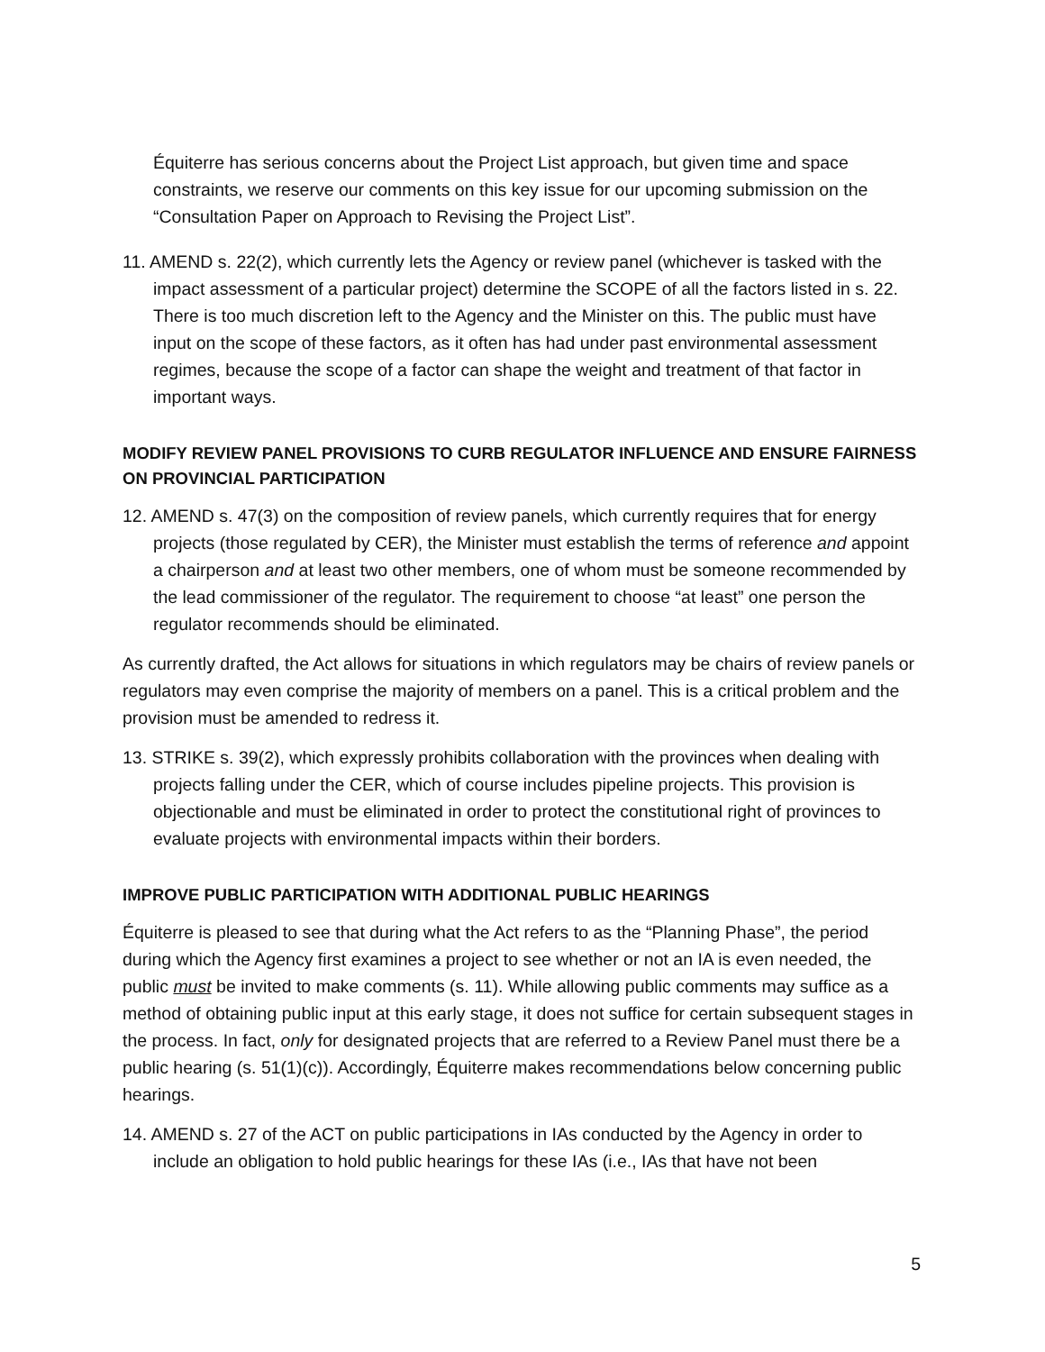Équiterre has serious concerns about the Project List approach, but given time and space constraints, we reserve our comments on this key issue for our upcoming submission on the “Consultation Paper on Approach to Revising the Project List”.
11. AMEND s. 22(2), which currently lets the Agency or review panel (whichever is tasked with the impact assessment of a particular project) determine the SCOPE of all the factors listed in s. 22. There is too much discretion left to the Agency and the Minister on this. The public must have input on the scope of these factors, as it often has had under past environmental assessment regimes, because the scope of a factor can shape the weight and treatment of that factor in important ways.
MODIFY REVIEW PANEL PROVISIONS TO CURB REGULATOR INFLUENCE AND ENSURE FAIRNESS ON PROVINCIAL PARTICIPATION
12. AMEND s. 47(3) on the composition of review panels, which currently requires that for energy projects (those regulated by CER), the Minister must establish the terms of reference and appoint a chairperson and at least two other members, one of whom must be someone recommended by the lead commissioner of the regulator. The requirement to choose “at least” one person the regulator recommends should be eliminated.
As currently drafted, the Act allows for situations in which regulators may be chairs of review panels or regulators may even comprise the majority of members on a panel. This is a critical problem and the provision must be amended to redress it.
13. STRIKE s. 39(2), which expressly prohibits collaboration with the provinces when dealing with projects falling under the CER, which of course includes pipeline projects. This provision is objectionable and must be eliminated in order to protect the constitutional right of provinces to evaluate projects with environmental impacts within their borders.
IMPROVE PUBLIC PARTICIPATION WITH ADDITIONAL PUBLIC HEARINGS
Équiterre is pleased to see that during what the Act refers to as the “Planning Phase”, the period during which the Agency first examines a project to see whether or not an IA is even needed, the public must be invited to make comments (s. 11). While allowing public comments may suffice as a method of obtaining public input at this early stage, it does not suffice for certain subsequent stages in the process. In fact, only for designated projects that are referred to a Review Panel must there be a public hearing (s. 51(1)(c)). Accordingly, Équiterre makes recommendations below concerning public hearings.
14. AMEND s. 27 of the ACT on public participations in IAs conducted by the Agency in order to include an obligation to hold public hearings for these IAs (i.e., IAs that have not been
5